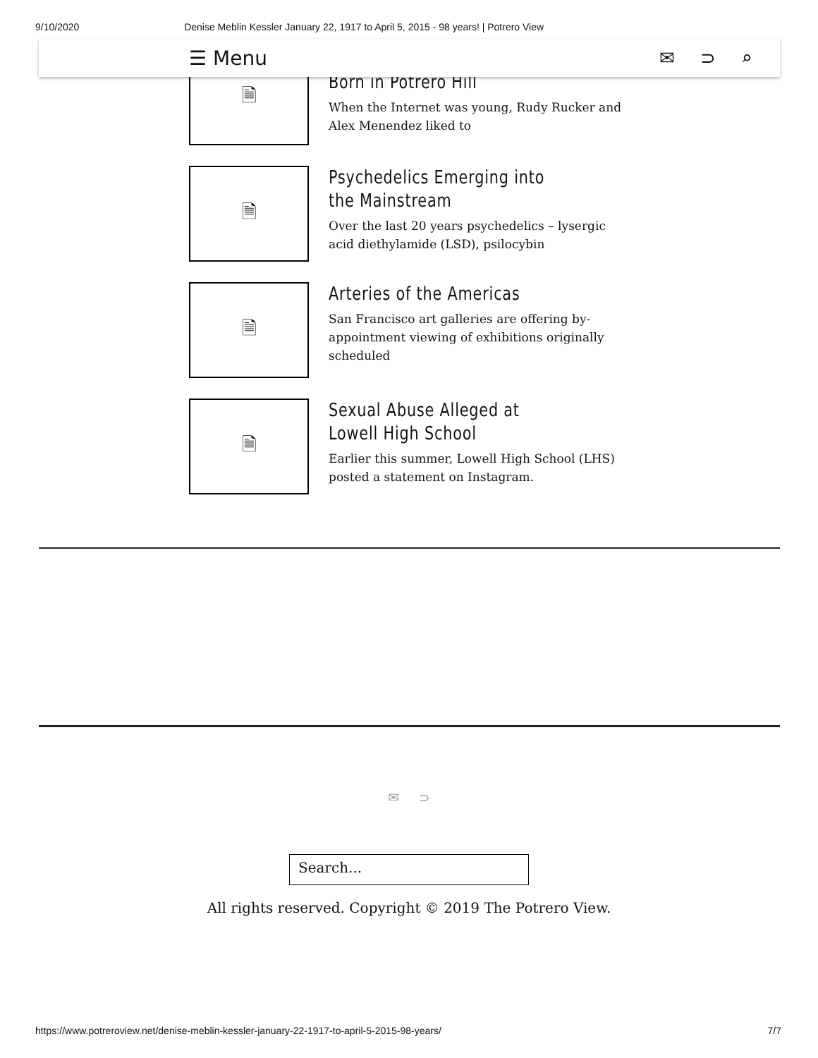9/10/2020 Denise Meblin Kessler January 22, 1917 to April 5, 2015 - 98 years! | Potrero View
☰ Menu ✉ ⊃ ⌕
🗎
Born in Potrero Hill
When the Internet was young, Rudy Rucker and Alex Menendez liked to
🗎
Psychedelics Emerging into the Mainstream
Over the last 20 years psychedelics – lysergic acid diethylamide (LSD), psilocybin
🗎
Arteries of the Americas
San Francisco art galleries are offering by-appointment viewing of exhibitions originally scheduled
🗎
Sexual Abuse Alleged at Lowell High School
Earlier this summer, Lowell High School (LHS) posted a statement on Instagram.
✉ ⊃
Search...
All rights reserved. Copyright © 2019 The Potrero View.
https://www.potreroview.net/denise-meblin-kessler-january-22-1917-to-april-5-2015-98-years/ 7/7